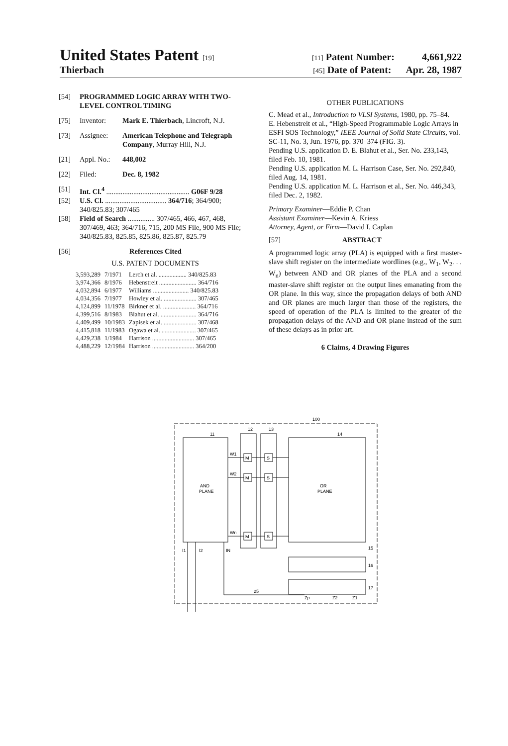United States Patent [19] [11] Patent Number: 4,661,922
Thierbach [45] Date of Patent: Apr. 28, 1987
[54] PROGRAMMED LOGIC ARRAY WITH TWO-LEVEL CONTROL TIMING
[75] Inventor: Mark E. Thierbach, Lincroft, N.J.
[73] Assignee: American Telephone and Telegraph Company, Murray Hill, N.J.
[21] Appl. No.: 448,002
[22] Filed: Dec. 8, 1982
[51] Int. Cl.<sup>4</sup> .............................................. G06F 9/28
[52] U.S. Cl. .................................. 364/716; 364/900; 340/825.83; 307/465
[58] Field of Search ............... 307/465, 466, 467, 468, 307/469, 463; 364/716, 715, 200 MS File, 900 MS File; 340/825.83, 825.85, 825.86, 825.87, 825.79
[56] References Cited
U.S. PATENT DOCUMENTS
| 3,593,289 | 7/1971 | Lerch et al. .................. 340/825.83 |
| 3,974,366 | 8/1976 | Hebenstreit ........................ 364/716 |
| 4,032,894 | 6/1977 | Williams ....................... 340/825.83 |
| 4,034,356 | 7/1977 | Howley et al. ..................... 307/465 |
| 4,124,899 | 11/1978 | Birkner et al. ..................... 364/716 |
| 4,399,516 | 8/1983 | Blahut et al. ....................... 364/716 |
| 4,409,499 | 10/1983 | Zapisek et al. ..................... 307/468 |
| 4,415,818 | 11/1983 | Ogawa et al. ...................... 307/465 |
| 4,429,238 | 1/1984 | Harrison ........................... 307/465 |
| 4,488,229 | 12/1984 | Harrison ........................... 364/200 |
OTHER PUBLICATIONS
C. Mead et al., Introduction to VLSI Systems, 1980, pp. 75–84.
E. Hebenstreit et al., “High-Speed Programmable Logic Arrays in ESFI SOS Technology,” IEEE Journal of Solid State Circuits, vol. SC-11, No. 3, Jun. 1976, pp. 370–374 (FIG. 3).
Pending U.S. application D. E. Blahut et al., Ser. No. 233,143, filed Feb. 10, 1981.
Pending U.S. application M. L. Harrison Case, Ser. No. 292,840, filed Aug. 14, 1981.
Pending U.S. application M. L. Harrison et al., Ser. No. 446,343, filed Dec. 2, 1982.
Primary Examiner—Eddie P. Chan
Assistant Examiner—Kevin A. Kriess
Attorney, Agent, or Firm—David I. Caplan
[57] ABSTRACT
A programmed logic array (PLA) is equipped with a first master-slave shift register on the intermediate wordlines (e.g., W<sub>1</sub>, W<sub>2</sub>. . . W<sub>n</sub>) between AND and OR planes of the PLA and a second master-slave shift register on the output lines emanating from the OR plane. In this way, since the propagation delays of both AND and OR planes are much larger than those of the registers, the speed of operation of the PLA is limited to the greater of the propagation delays of the AND and OR plane instead of the sum of these delays as in prior art.
6 Claims, 4 Drawing Figures
100
AND
PLANE
11
OR
PLANE
14
12
13
M
S
M
S
M
S
W1
W2
Wn
I1
I2
IN
15
16
17
25
Zp
Z2
Z1